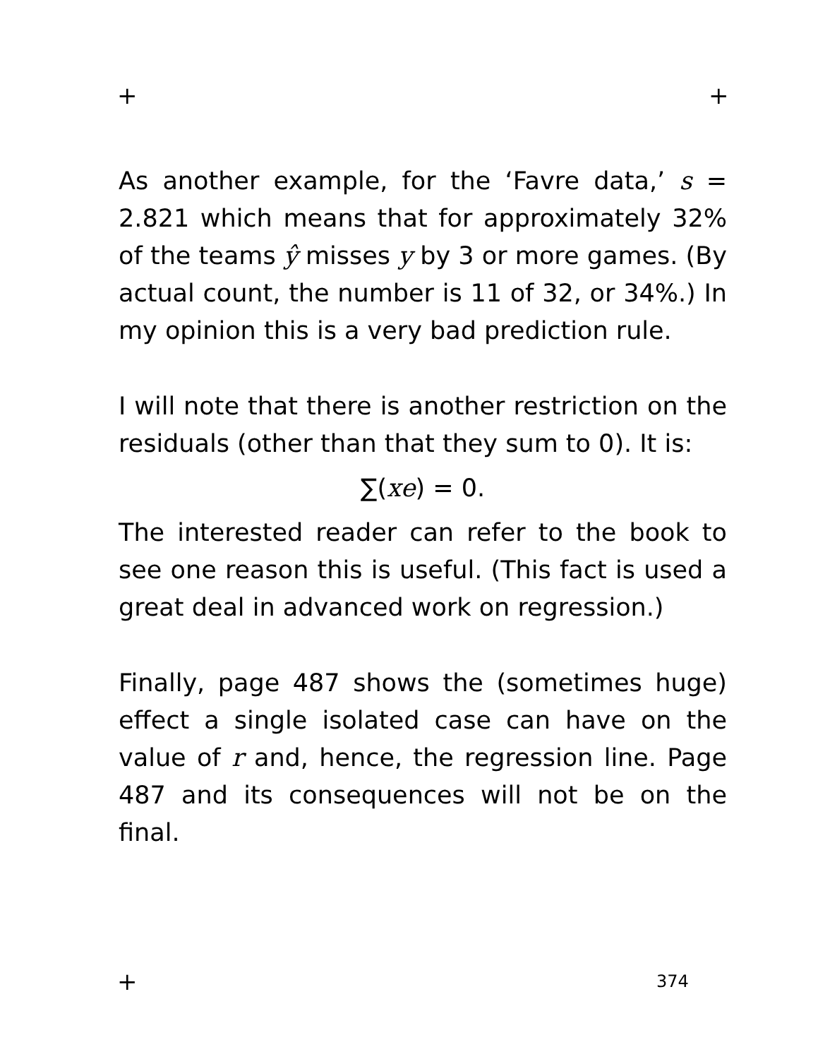+ +
As another example, for the ‘Favre data,’ s = 2.821 which means that for approximately 32% of the teams ŷ misses y by 3 or more games. (By actual count, the number is 11 of 32, or 34%.) In my opinion this is a very bad prediction rule.
I will note that there is another restriction on the residuals (other than that they sum to 0). It is:
∑(xe) = 0.
The interested reader can refer to the book to see one reason this is useful. (This fact is used a great deal in advanced work on regression.)
Finally, page 487 shows the (sometimes huge) effect a single isolated case can have on the value of r and, hence, the regression line. Page 487 and its consequences will not be on the final.
+ 374